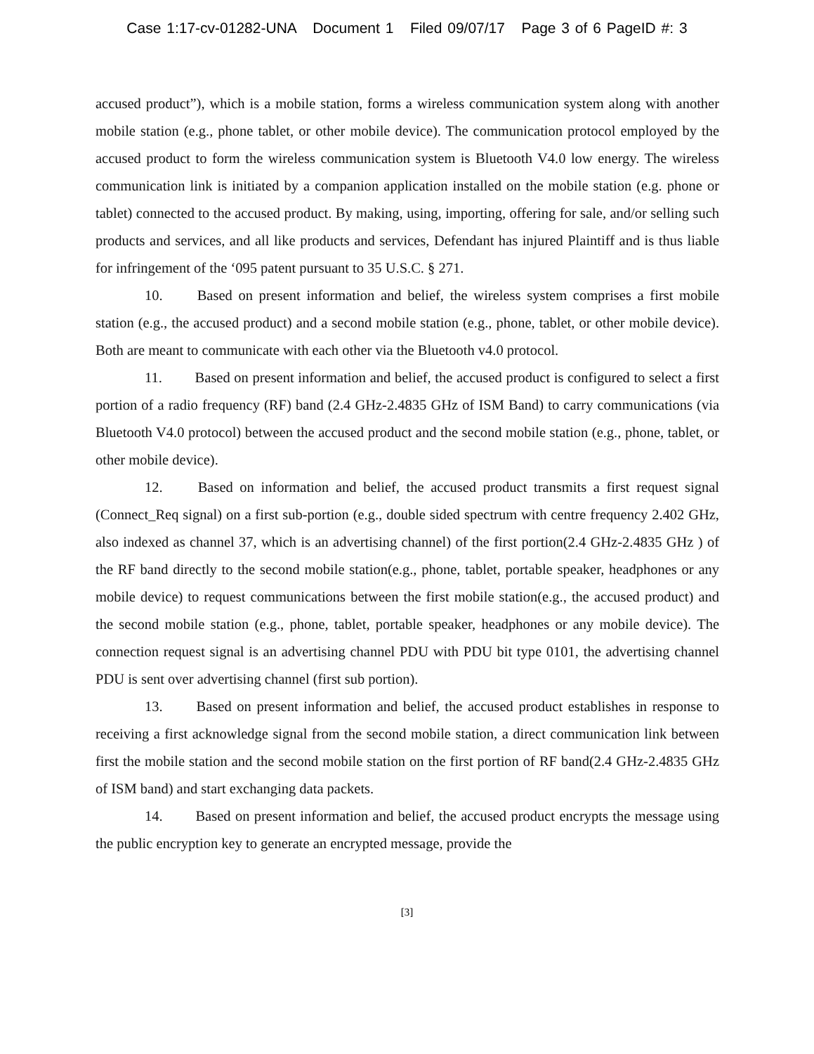Case 1:17-cv-01282-UNA Document 1 Filed 09/07/17 Page 3 of 6 PageID #: 3
accused product”), which is a mobile station, forms a wireless communication system along with another mobile station (e.g., phone tablet, or other mobile device). The communication protocol employed by the accused product to form the wireless communication system is Bluetooth V4.0 low energy. The wireless communication link is initiated by a companion application installed on the mobile station (e.g. phone or tablet) connected to the accused product. By making, using, importing, offering for sale, and/or selling such products and services, and all like products and services, Defendant has injured Plaintiff and is thus liable for infringement of the ‘095 patent pursuant to 35 U.S.C. § 271.
10. Based on present information and belief, the wireless system comprises a first mobile station (e.g., the accused product) and a second mobile station (e.g., phone, tablet, or other mobile device). Both are meant to communicate with each other via the Bluetooth v4.0 protocol.
11. Based on present information and belief, the accused product is configured to select a first portion of a radio frequency (RF) band (2.4 GHz-2.4835 GHz of ISM Band) to carry communications (via Bluetooth V4.0 protocol) between the accused product and the second mobile station (e.g., phone, tablet, or other mobile device).
12. Based on information and belief, the accused product transmits a first request signal (Connect_Req signal) on a first sub-portion (e.g., double sided spectrum with centre frequency 2.402 GHz, also indexed as channel 37, which is an advertising channel) of the first portion(2.4 GHz-2.4835 GHz ) of the RF band directly to the second mobile station(e.g., phone, tablet, portable speaker, headphones or any mobile device) to request communications between the first mobile station(e.g., the accused product) and the second mobile station (e.g., phone, tablet, portable speaker, headphones or any mobile device). The connection request signal is an advertising channel PDU with PDU bit type 0101, the advertising channel PDU is sent over advertising channel (first sub portion).
13. Based on present information and belief, the accused product establishes in response to receiving a first acknowledge signal from the second mobile station, a direct communication link between first the mobile station and the second mobile station on the first portion of RF band(2.4 GHz-2.4835 GHz of ISM band) and start exchanging data packets.
14. Based on present information and belief, the accused product encrypts the message using the public encryption key to generate an encrypted message, provide the
[3]